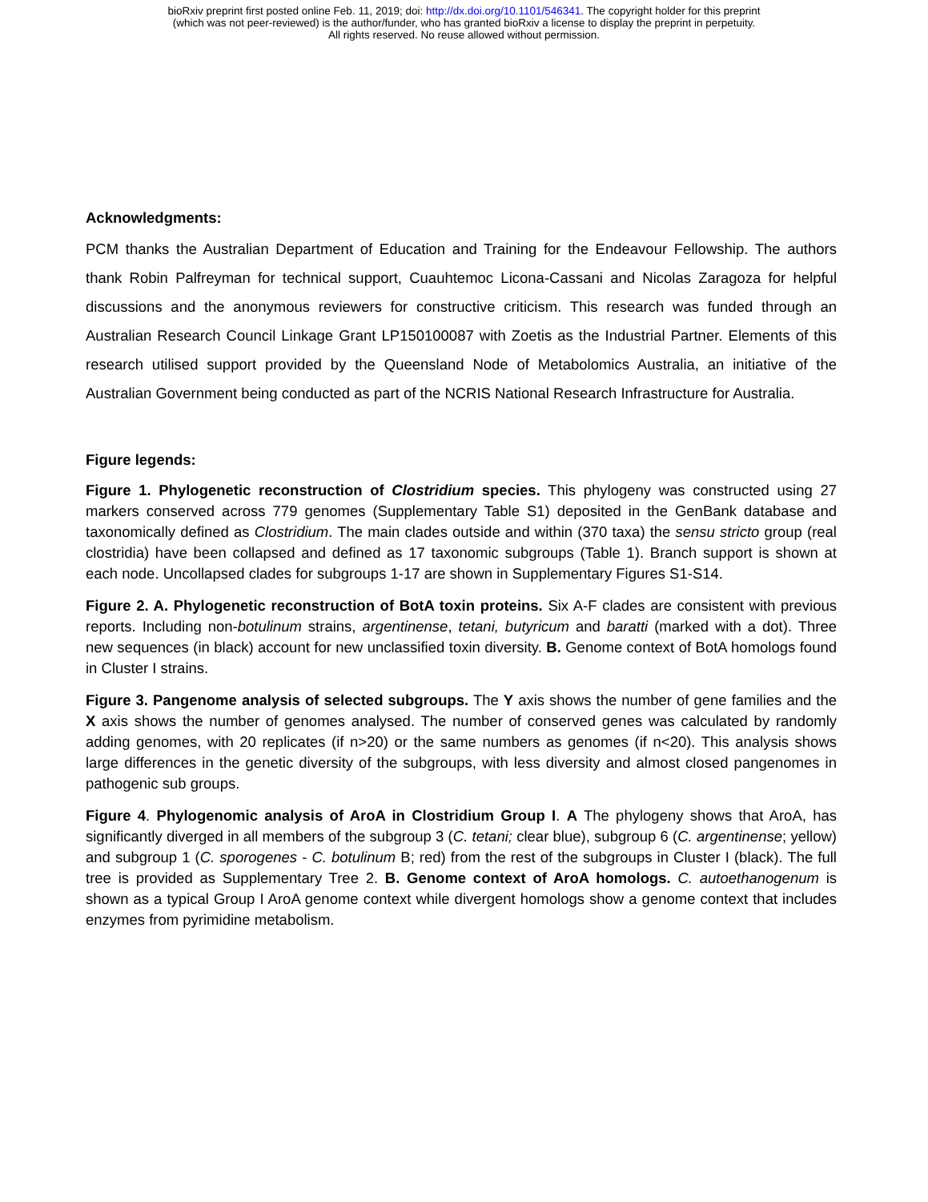bioRxiv preprint first posted online Feb. 11, 2019; doi: http://dx.doi.org/10.1101/546341. The copyright holder for this preprint
(which was not peer-reviewed) is the author/funder, who has granted bioRxiv a license to display the preprint in perpetuity.
All rights reserved. No reuse allowed without permission.
Acknowledgments:
PCM thanks the Australian Department of Education and Training for the Endeavour Fellowship. The authors thank Robin Palfreyman for technical support, Cuauhtemoc Licona-Cassani and Nicolas Zaragoza for helpful discussions and the anonymous reviewers for constructive criticism. This research was funded through an Australian Research Council Linkage Grant LP150100087 with Zoetis as the Industrial Partner. Elements of this research utilised support provided by the Queensland Node of Metabolomics Australia, an initiative of the Australian Government being conducted as part of the NCRIS National Research Infrastructure for Australia.
Figure legends:
Figure 1. Phylogenetic reconstruction of Clostridium species. This phylogeny was constructed using 27 markers conserved across 779 genomes (Supplementary Table S1) deposited in the GenBank database and taxonomically defined as Clostridium. The main clades outside and within (370 taxa) the sensu stricto group (real clostridia) have been collapsed and defined as 17 taxonomic subgroups (Table 1). Branch support is shown at each node. Uncollapsed clades for subgroups 1-17 are shown in Supplementary Figures S1-S14.
Figure 2. A. Phylogenetic reconstruction of BotA toxin proteins. Six A-F clades are consistent with previous reports. Including non-botulinum strains, argentinense, tetani, butyricum and baratti (marked with a dot). Three new sequences (in black) account for new unclassified toxin diversity. B. Genome context of BotA homologs found in Cluster I strains.
Figure 3. Pangenome analysis of selected subgroups. The Y axis shows the number of gene families and the X axis shows the number of genomes analysed. The number of conserved genes was calculated by randomly adding genomes, with 20 replicates (if n>20) or the same numbers as genomes (if n<20). This analysis shows large differences in the genetic diversity of the subgroups, with less diversity and almost closed pangenomes in pathogenic sub groups.
Figure 4. Phylogenomic analysis of AroA in Clostridium Group I. A The phylogeny shows that AroA, has significantly diverged in all members of the subgroup 3 (C. tetani; clear blue), subgroup 6 (C. argentinense; yellow) and subgroup 1 (C. sporogenes - C. botulinum B; red) from the rest of the subgroups in Cluster I (black). The full tree is provided as Supplementary Tree 2. B. Genome context of AroA homologs. C. autoethanogenum is shown as a typical Group I AroA genome context while divergent homologs show a genome context that includes enzymes from pyrimidine metabolism.